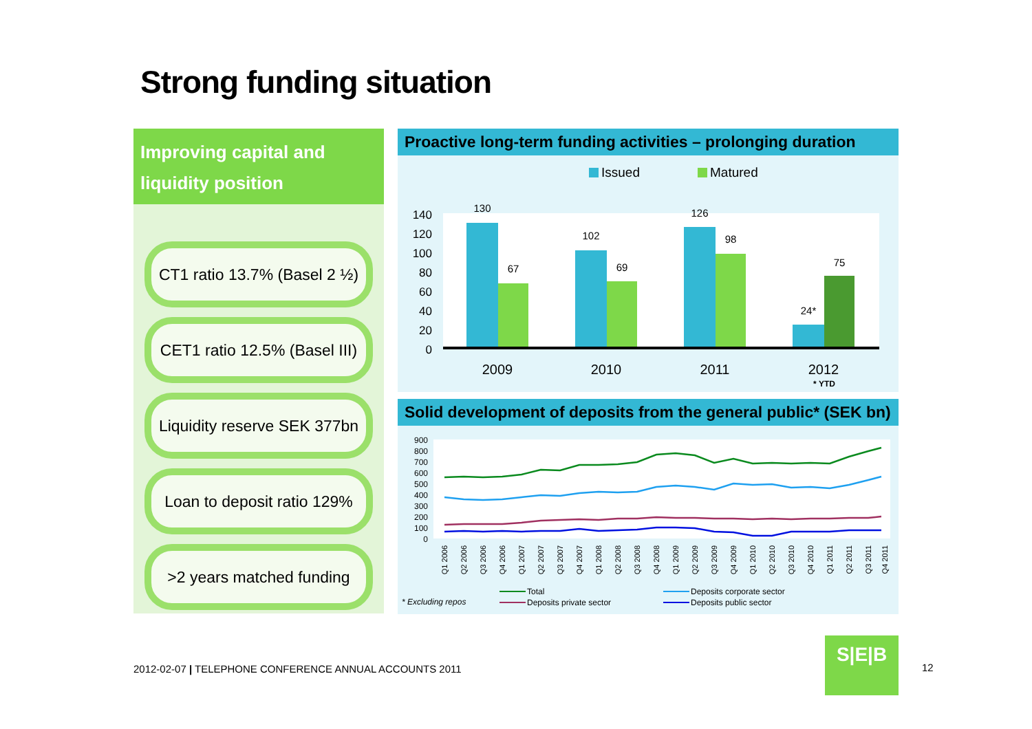Strong funding situation
Improving capital and
liquidity position
CT1 ratio 13.7% (Basel 2 ½)
CET1 ratio 12.5% (Basel III)
Liquidity reserve SEK 377bn
Loan to deposit ratio 129%
>2 years matched funding
Proactive long-term funding activities – prolonging duration
Issued
Matured
140
120
100
80
60
40
20
0
130
67
102
69
126
98
24*
75
2009
2010
2011
2012
* YTD
Solid development of deposits from the general public* (SEK bn)
900
800
700
600
500
400
300
200
100
0
Q1 2006
Q2 2006
Q3 2006
Q4 2006
Q1 2007
Q2 2007
Q3 2007
Q4 2007
Q1 2008
Q2 2008
Q3 2008
Q4 2008
Q1 2009
Q2 2009
Q3 2009
Q4 2009
Q1 2010
Q2 2010
Q3 2010
Q4 2010
Q1 2011
Q2 2011
Q3 2011
Q4 2011
* Excluding repos
Total
Deposits private sector
Deposits corporate sector
Deposits public sector
2012-02-07 | TELEPHONE CONFERENCE ANNUAL ACCOUNTS 2011
S|E|B
12